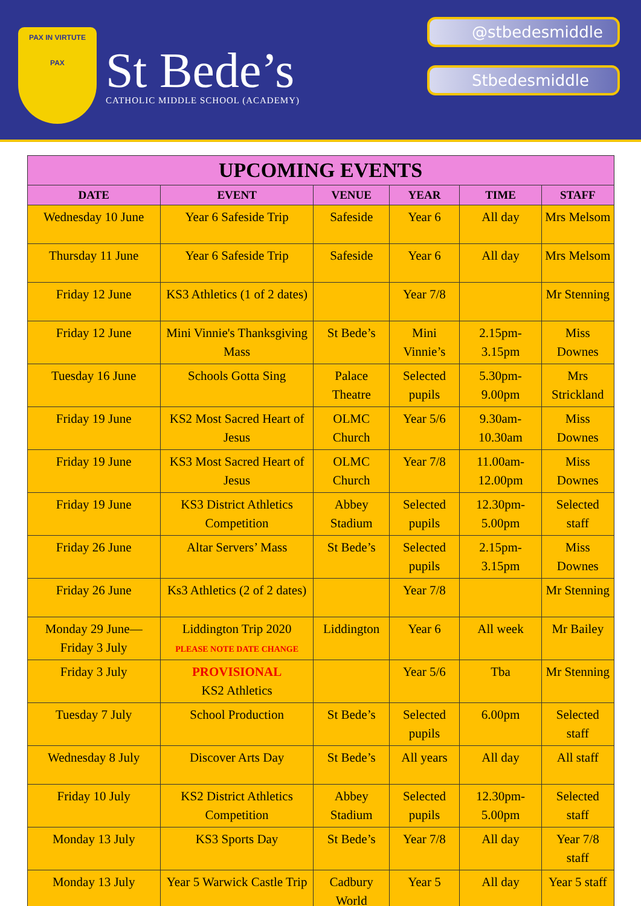PAX IN VIRTUTE
PAX
St Bede’s
CATHOLIC MIDDLE SCHOOL (ACADEMY)
@stbedesmiddle
Stbedesmiddle
| UPCOMING EVENTS | | | | | |
| --- | --- | --- | --- | --- | --- |
| DATE | EVENT | VENUE | YEAR | TIME | STAFF |
| Wednesday 10 June | Year 6 Safeside Trip | Safeside | Year 6 | All day | Mrs Melsom |
| Thursday 11 June | Year 6 Safeside Trip | Safeside | Year 6 | All day | Mrs Melsom |
| Friday 12 June | KS3 Athletics (1 of 2 dates) | | Year 7/8 | | Mr Stenning |
| Friday 12 June | Mini Vinnie's Thanksgiving Mass | St Bede’s | Mini Vinnie’s | 2.15pm-3.15pm | Miss Downes |
| Tuesday 16 June | Schools Gotta Sing | Palace Theatre | Selected pupils | 5.30pm-9.00pm | Mrs Strickland |
| Friday 19 June | KS2 Most Sacred Heart of Jesus | OLMC Church | Year 5/6 | 9.30am-10.30am | Miss Downes |
| Friday 19 June | KS3 Most Sacred Heart of Jesus | OLMC Church | Year 7/8 | 11.00am-12.00pm | Miss Downes |
| Friday 19 June | KS3 District Athletics Competition | Abbey Stadium | Selected pupils | 12.30pm-5.00pm | Selected staff |
| Friday 26 June | Altar Servers’ Mass | St Bede’s | Selected pupils | 2.15pm-3.15pm | Miss Downes |
| Friday 26 June | Ks3 Athletics (2 of 2 dates) | | Year 7/8 | | Mr Stenning |
| Monday 29 June—Friday 3 July | Liddington Trip 2020 PLEASE NOTE DATE CHANGE | Liddington | Year 6 | All week | Mr Bailey |
| Friday 3 July | PROVISIONAL KS2 Athletics | | Year 5/6 | Tba | Mr Stenning |
| Tuesday 7 July | School Production | St Bede’s | Selected pupils | 6.00pm | Selected staff |
| Wednesday 8 July | Discover Arts Day | St Bede’s | All years | All day | All staff |
| Friday 10 July | KS2 District Athletics Competition | Abbey Stadium | Selected pupils | 12.30pm-5.00pm | Selected staff |
| Monday 13 July | KS3 Sports Day | St Bede’s | Year 7/8 | All day | Year 7/8 staff |
| Monday 13 July | Year 5 Warwick Castle Trip | Cadbury World | Year 5 | All day | Year 5 staff |